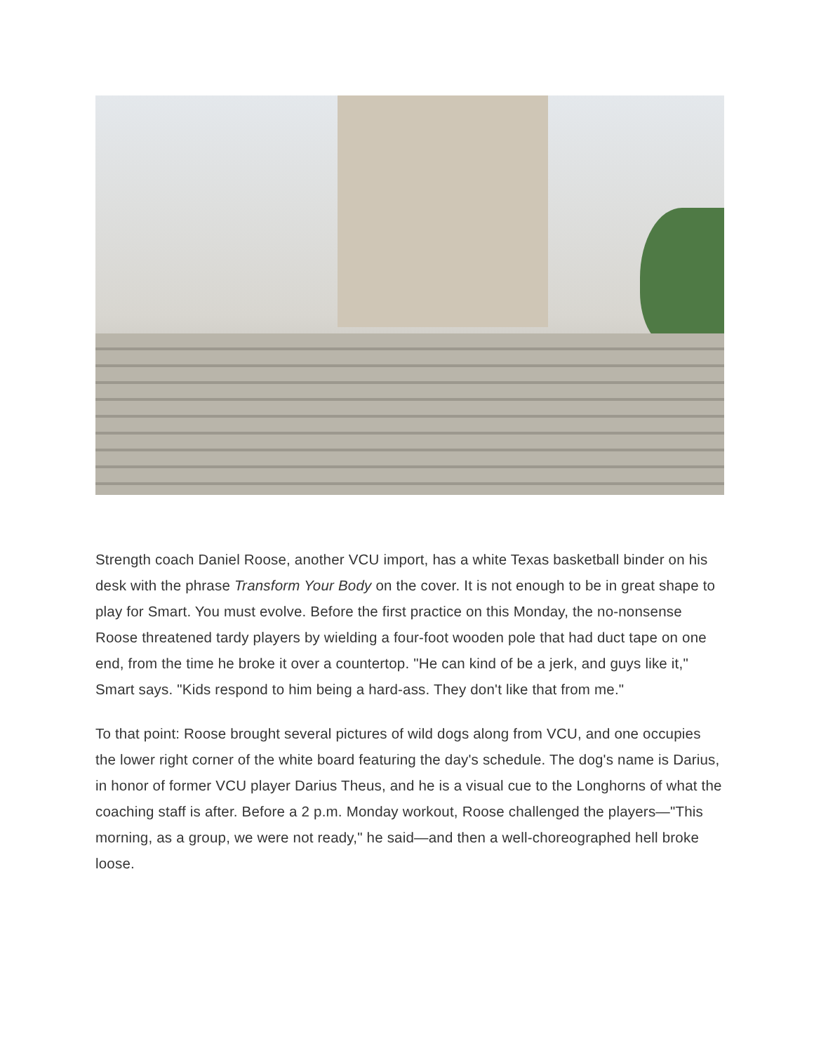Strength coach Daniel Roose, another VCU import, has a white Texas basketball binder on his desk with the phrase Transform Your Body on the cover. It is not enough to be in great shape to play for Smart. You must evolve. Before the first practice on this Monday, the no-nonsense Roose threatened tardy players by wielding a four-foot wooden pole that had duct tape on one end, from the time he broke it over a countertop. "He can kind of be a jerk, and guys like it," Smart says. "Kids respond to him being a hard-ass. They don't like that from me."
To that point: Roose brought several pictures of wild dogs along from VCU, and one occupies the lower right corner of the white board featuring the day's schedule. The dog's name is Darius, in honor of former VCU player Darius Theus, and he is a visual cue to the Longhorns of what the coaching staff is after. Before a 2 p.m. Monday workout, Roose challenged the players—"This morning, as a group, we were not ready," he said—and then a well-choreographed hell broke loose.